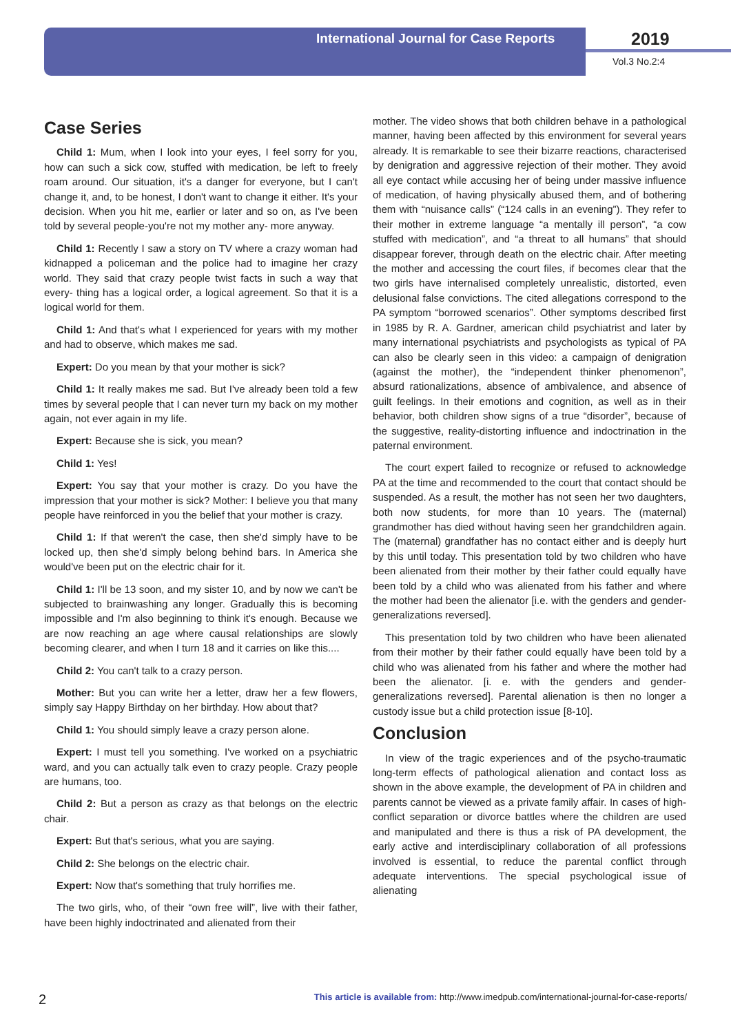International Journal for Case Reports
2019
Vol.3 No.2:4
Case Series
Child 1: Mum, when I look into your eyes, I feel sorry for you, how can such a sick cow, stuffed with medication, be left to freely roam around. Our situation, it's a danger for everyone, but I can't change it, and, to be honest, I don't want to change it either. It's your decision. When you hit me, earlier or later and so on, as I've been told by several people-you're not my mother any- more anyway.
Child 1: Recently I saw a story on TV where a crazy woman had kidnapped a policeman and the police had to imagine her crazy world. They said that crazy people twist facts in such a way that every- thing has a logical order, a logical agreement. So that it is a logical world for them.
Child 1: And that's what I experienced for years with my mother and had to observe, which makes me sad.
Expert: Do you mean by that your mother is sick?
Child 1: It really makes me sad. But I've already been told a few times by several people that I can never turn my back on my mother again, not ever again in my life.
Expert: Because she is sick, you mean?
Child 1: Yes!
Expert: You say that your mother is crazy. Do you have the impression that your mother is sick? Mother: I believe you that many people have reinforced in you the belief that your mother is crazy.
Child 1: If that weren't the case, then she'd simply have to be locked up, then she'd simply belong behind bars. In America she would've been put on the electric chair for it.
Child 1: I'll be 13 soon, and my sister 10, and by now we can't be subjected to brainwashing any longer. Gradually this is becoming impossible and I'm also beginning to think it's enough. Because we are now reaching an age where causal relationships are slowly becoming clearer, and when I turn 18 and it carries on like this....
Child 2: You can't talk to a crazy person.
Mother: But you can write her a letter, draw her a few flowers, simply say Happy Birthday on her birthday. How about that?
Child 1: You should simply leave a crazy person alone.
Expert: I must tell you something. I've worked on a psychiatric ward, and you can actually talk even to crazy people. Crazy people are humans, too.
Child 2: But a person as crazy as that belongs on the electric chair.
Expert: But that's serious, what you are saying.
Child 2: She belongs on the electric chair.
Expert: Now that's something that truly horrifies me.
The two girls, who, of their “own free will”, live with their father, have been highly indoctrinated and alienated from their
mother. The video shows that both children behave in a pathological manner, having been affected by this environment for several years already. It is remarkable to see their bizarre reactions, characterised by denigration and aggressive rejection of their mother. They avoid all eye contact while accusing her of being under massive influence of medication, of having physically abused them, and of bothering them with “nuisance calls” (“124 calls in an evening”). They refer to their mother in extreme language “a mentally ill person”, “a cow stuffed with medication”, and “a threat to all humans” that should disappear forever, through death on the electric chair. After meeting the mother and accessing the court files, if becomes clear that the two girls have internalised completely unrealistic, distorted, even delusional false convictions. The cited allegations correspond to the PA symptom “borrowed scenarios”. Other symptoms described first in 1985 by R. A. Gardner, american child psychiatrist and later by many international psychiatrists and psychologists as typical of PA can also be clearly seen in this video: a campaign of denigration (against the mother), the “independent thinker phenomenon”, absurd rationalizations, absence of ambivalence, and absence of guilt feelings. In their emotions and cognition, as well as in their behavior, both children show signs of a true “disorder”, because of the suggestive, reality-distorting influence and indoctrination in the paternal environment.
The court expert failed to recognize or refused to acknowledge PA at the time and recommended to the court that contact should be suspended. As a result, the mother has not seen her two daughters, both now students, for more than 10 years. The (maternal) grandmother has died without having seen her grandchildren again. The (maternal) grandfather has no contact either and is deeply hurt by this until today. This presentation told by two children who have been alienated from their mother by their father could equally have been told by a child who was alienated from his father and where the mother had been the alienator [i.e. with the genders and gender-generalizations reversed].
This presentation told by two children who have been alienated from their mother by their father could equally have been told by a child who was alienated from his father and where the mother had been the alienator. [i. e. with the genders and gender-generalizations reversed]. Parental alienation is then no longer a custody issue but a child protection issue [8-10].
Conclusion
In view of the tragic experiences and of the psycho-traumatic long-term effects of pathological alienation and contact loss as shown in the above example, the development of PA in children and parents cannot be viewed as a private family affair. In cases of high-conflict separation or divorce battles where the children are used and manipulated and there is thus a risk of PA development, the early active and interdisciplinary collaboration of all professions involved is essential, to reduce the parental conflict through adequate interventions. The special psychological issue of alienating
2 This article is available from: http://www.imedpub.com/international-journal-for-case-reports/